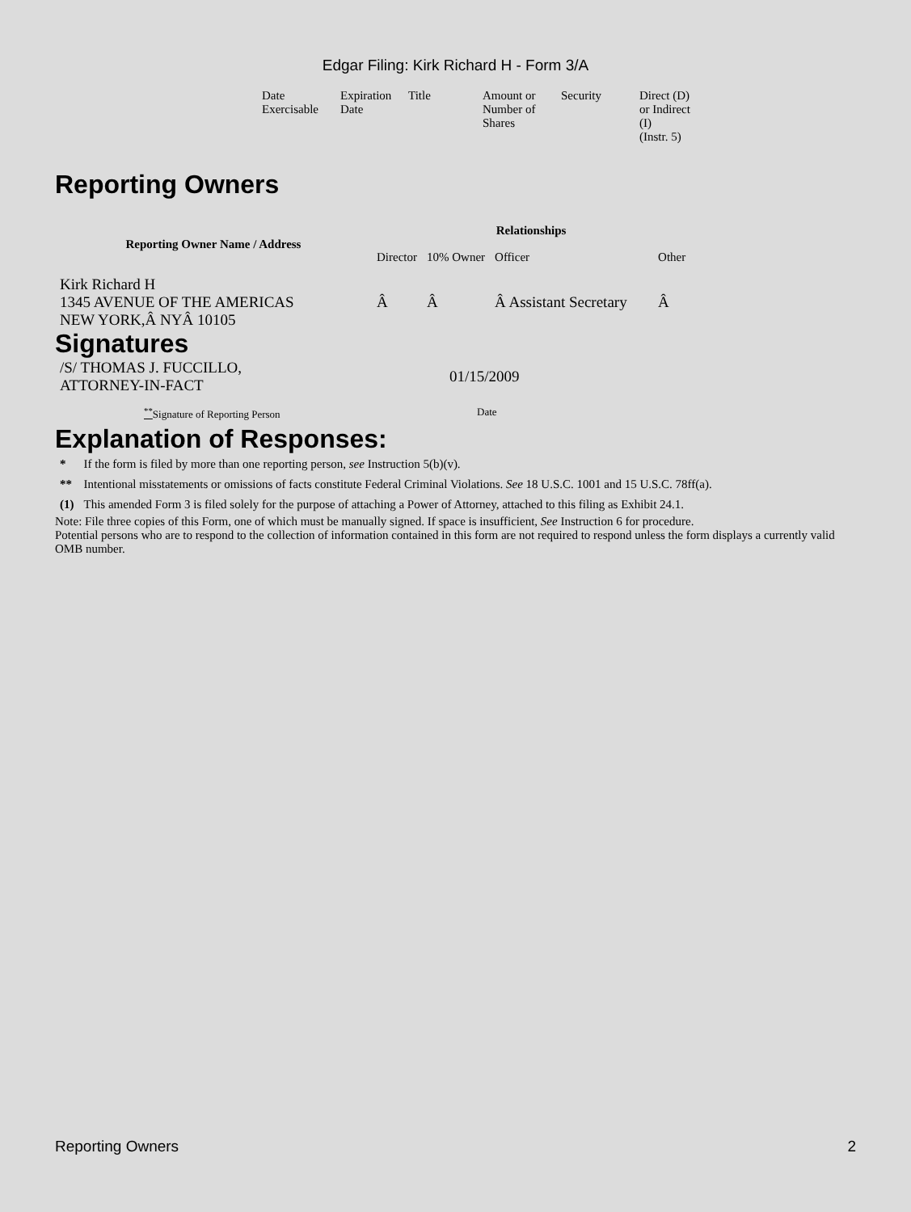Edgar Filing: Kirk Richard H - Form 3/A
| Date Exercisable | Expiration Date | Title | Amount or Number of Shares | Security | Direct (D) or Indirect (I) (Instr. 5) |
Reporting Owners
| Reporting Owner Name / Address | Relationships | | | |
| --- | --- | --- | --- | --- |
| | Director | 10% Owner | Officer | Other |
| Kirk Richard H 1345 AVENUE OF THE AMERICAS NEW YORK,Â NYÂ 10105 | Â | Â | Â Assistant Secretary | Â |
Signatures
| /S/ THOMAS J. FUCCILLO, ATTORNEY-IN-FACT | 01/15/2009 |
| <sup>**</sup> Signature of Reporting Person | Date |
Explanation of Responses:
| * | If the form is filed by more than one reporting person, see Instruction 5(b)(v). |
| ** | Intentional misstatements or omissions of facts constitute Federal Criminal Violations. See 18 U.S.C. 1001 and 15 U.S.C. 78ff(a). |
| (1) | This amended Form 3 is filed solely for the purpose of attaching a Power of Attorney, attached to this filing as Exhibit 24.1. |
Note: File three copies of this Form, one of which must be manually signed. If space is insufficient, See Instruction 6 for procedure.
Potential persons who are to respond to the collection of information contained in this form are not required to respond unless the form displays a currently valid OMB number.
Reporting Owners 2